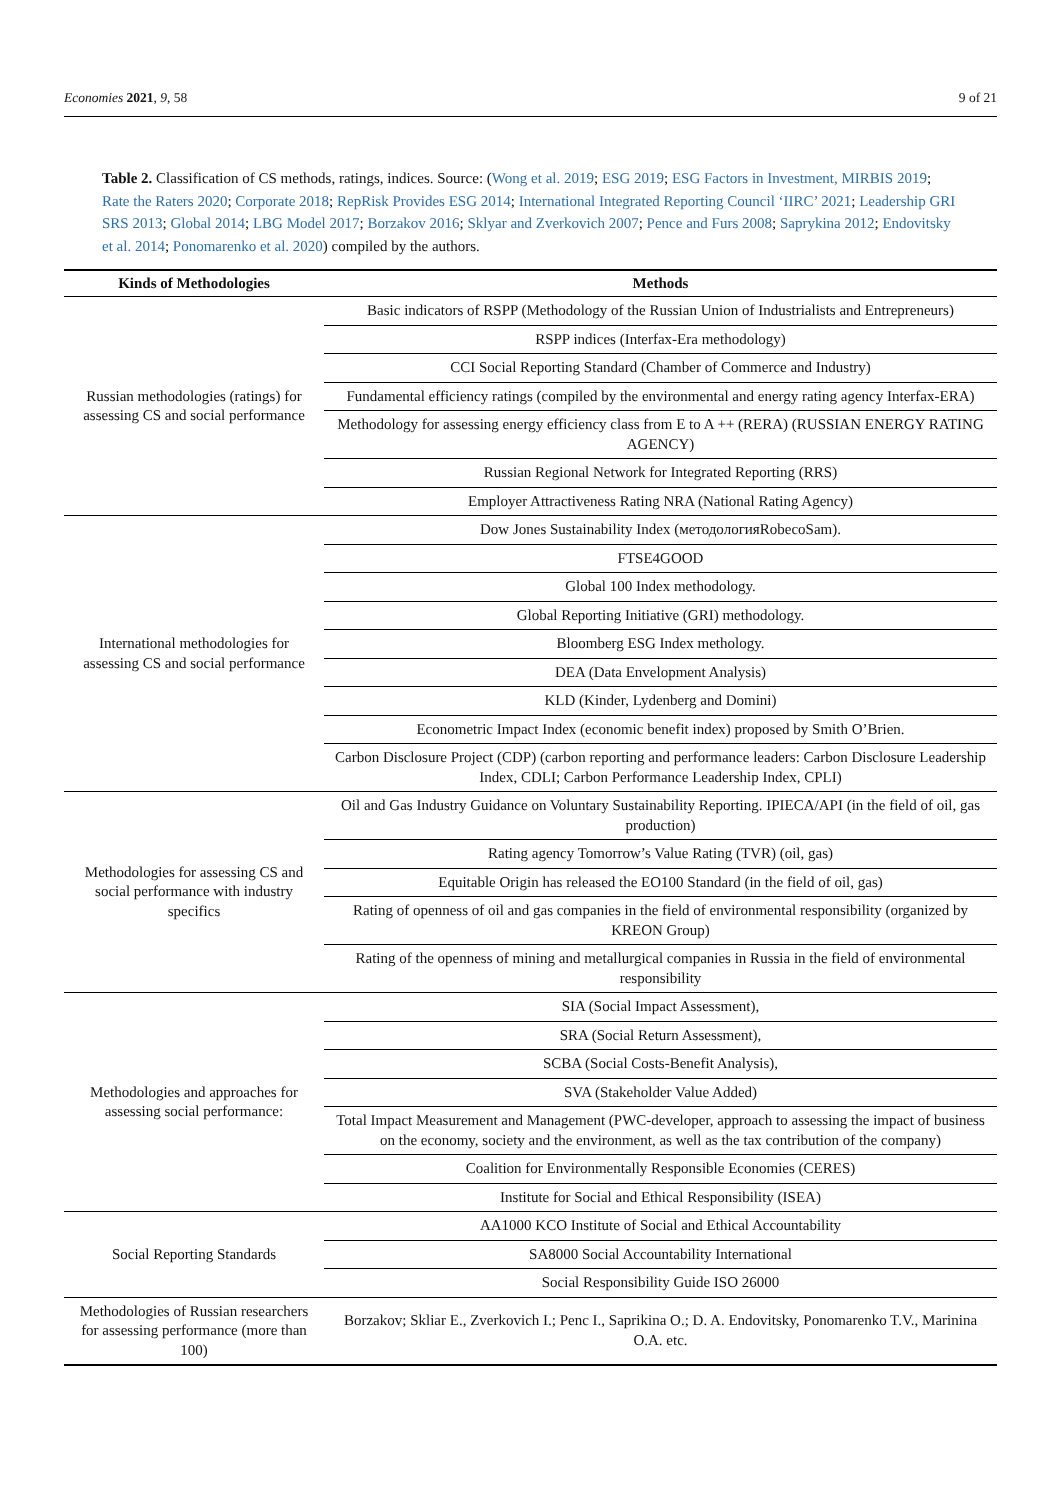Economies 2021, 9, 58 9 of 21
Table 2. Classification of CS methods, ratings, indices. Source: (Wong et al. 2019; ESG 2019; ESG Factors in Investment, MIRBIS 2019; Rate the Raters 2020; Corporate 2018; RepRisk Provides ESG 2014; International Integrated Reporting Council ‘IIRC’ 2021; Leadership GRI SRS 2013; Global 2014; LBG Model 2017; Borzakov 2016; Sklyar and Zverkovich 2007; Pence and Furs 2008; Saprykina 2012; Endovitsky et al. 2014; Ponomarenko et al. 2020) compiled by the authors.
| Kinds of Methodologies | Methods |
| --- | --- |
| Russian methodologies (ratings) for assessing CS and social performance | Basic indicators of RSPP (Methodology of the Russian Union of Industrialists and Entrepreneurs) |
| | RSPP indices (Interfax-Era methodology) |
| | CCI Social Reporting Standard (Chamber of Commerce and Industry) |
| | Fundamental efficiency ratings (compiled by the environmental and energy rating agency Interfax-ERA) |
| | Methodology for assessing energy efficiency class from E to A ++ (RERA) (RUSSIAN ENERGY RATING AGENCY) |
| | Russian Regional Network for Integrated Reporting (RRS) |
| | Employer Attractiveness Rating NRA (National Rating Agency) |
| International methodologies for assessing CS and social performance | Dow Jones Sustainability Index (методологияRobecoSam). |
| | FTSE4GOOD |
| | Global 100 Index methodology. |
| | Global Reporting Initiative (GRI) methodology. |
| | Bloomberg ESG Index methology. |
| | DEA (Data Envelopment Analysis) |
| | KLD (Kinder, Lydenberg and Domini) |
| | Econometric Impact Index (economic benefit index) proposed by Smith O’Brien. |
| | Carbon Disclosure Project (CDP) (carbon reporting and performance leaders: Carbon Disclosure Leadership Index, CDLI; Carbon Performance Leadership Index, CPLI) |
| Methodologies for assessing CS and social performance with industry specifics | Oil and Gas Industry Guidance on Voluntary Sustainability Reporting. IPIECA/API (in the field of oil, gas production) |
| | Rating agency Tomorrow’s Value Rating (TVR) (oil, gas) |
| | Equitable Origin has released the EO100 Standard (in the field of oil, gas) |
| | Rating of openness of oil and gas companies in the field of environmental responsibility (organized by KREON Group) |
| | Rating of the openness of mining and metallurgical companies in Russia in the field of environmental responsibility |
| Methodologies and approaches for assessing social performance: | SIA (Social Impact Assessment), |
| | SRA (Social Return Assessment), |
| | SCBA (Social Costs-Benefit Analysis), |
| | SVA (Stakeholder Value Added) |
| | Total Impact Measurement and Management (PWC-developer, approach to assessing the impact of business on the economy, society and the environment, as well as the tax contribution of the company) |
| | Coalition for Environmentally Responsible Economies (CERES) |
| | Institute for Social and Ethical Responsibility (ISEA) |
| Social Reporting Standards | AA1000 KCO Institute of Social and Ethical Accountability |
| | SA8000 Social Accountability International |
| | Social Responsibility Guide ISO 26000 |
| Methodologies of Russian researchers for assessing performance (more than 100) | Borzakov; Skliar E., Zverkovich I.; Penc I., Saprikina O.; D. A. Endovitsky, Ponomarenko T.V., Marinina O.A. etc. |